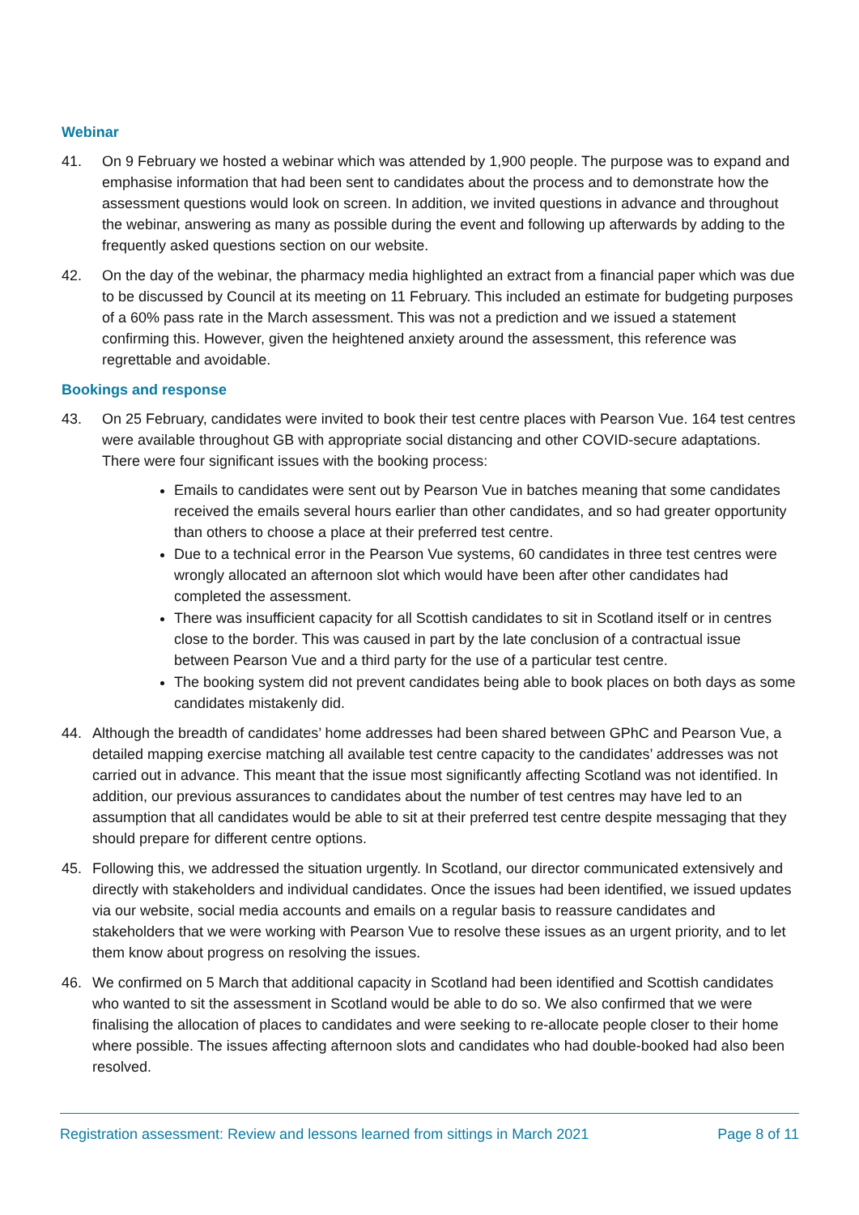Webinar
41. On 9 February we hosted a webinar which was attended by 1,900 people. The purpose was to expand and emphasise information that had been sent to candidates about the process and to demonstrate how the assessment questions would look on screen. In addition, we invited questions in advance and throughout the webinar, answering as many as possible during the event and following up afterwards by adding to the frequently asked questions section on our website.
42. On the day of the webinar, the pharmacy media highlighted an extract from a financial paper which was due to be discussed by Council at its meeting on 11 February. This included an estimate for budgeting purposes of a 60% pass rate in the March assessment. This was not a prediction and we issued a statement confirming this. However, given the heightened anxiety around the assessment, this reference was regrettable and avoidable.
Bookings and response
43. On 25 February, candidates were invited to book their test centre places with Pearson Vue. 164 test centres were available throughout GB with appropriate social distancing and other COVID-secure adaptations. There were four significant issues with the booking process:
Emails to candidates were sent out by Pearson Vue in batches meaning that some candidates received the emails several hours earlier than other candidates, and so had greater opportunity than others to choose a place at their preferred test centre.
Due to a technical error in the Pearson Vue systems, 60 candidates in three test centres were wrongly allocated an afternoon slot which would have been after other candidates had completed the assessment.
There was insufficient capacity for all Scottish candidates to sit in Scotland itself or in centres close to the border. This was caused in part by the late conclusion of a contractual issue between Pearson Vue and a third party for the use of a particular test centre.
The booking system did not prevent candidates being able to book places on both days as some candidates mistakenly did.
44. Although the breadth of candidates’ home addresses had been shared between GPhC and Pearson Vue, a detailed mapping exercise matching all available test centre capacity to the candidates’ addresses was not carried out in advance. This meant that the issue most significantly affecting Scotland was not identified. In addition, our previous assurances to candidates about the number of test centres may have led to an assumption that all candidates would be able to sit at their preferred test centre despite messaging that they should prepare for different centre options.
45. Following this, we addressed the situation urgently. In Scotland, our director communicated extensively and directly with stakeholders and individual candidates. Once the issues had been identified, we issued updates via our website, social media accounts and emails on a regular basis to reassure candidates and stakeholders that we were working with Pearson Vue to resolve these issues as an urgent priority, and to let them know about progress on resolving the issues.
46. We confirmed on 5 March that additional capacity in Scotland had been identified and Scottish candidates who wanted to sit the assessment in Scotland would be able to do so. We also confirmed that we were finalising the allocation of places to candidates and were seeking to re-allocate people closer to their home where possible. The issues affecting afternoon slots and candidates who had double-booked had also been resolved.
Registration assessment: Review and lessons learned from sittings in March 2021 Page 8 of 11